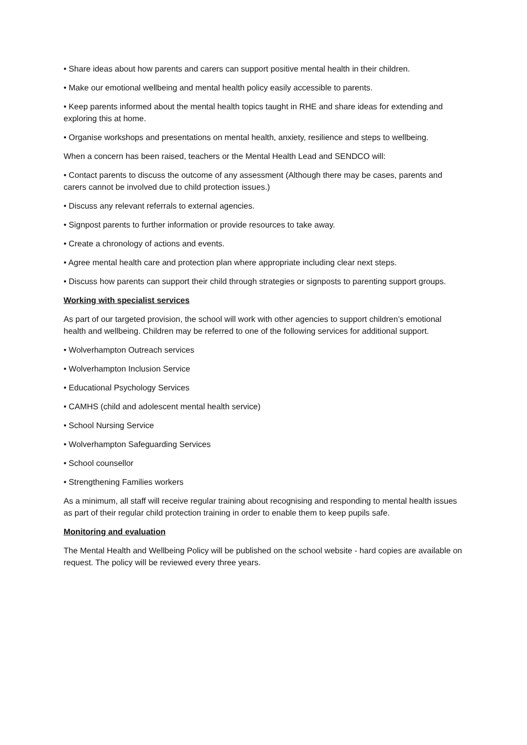• Share ideas about how parents and carers can support positive mental health in their children.
• Make our emotional wellbeing and mental health policy easily accessible to parents.
• Keep parents informed about the mental health topics taught in RHE and share ideas for extending and exploring this at home.
• Organise workshops and presentations on mental health, anxiety, resilience and steps to wellbeing.
When a concern has been raised, teachers or the Mental Health Lead and SENDCO will:
• Contact parents to discuss the outcome of any assessment (Although there may be cases, parents and carers cannot be involved due to child protection issues.)
• Discuss any relevant referrals to external agencies.
• Signpost parents to further information or provide resources to take away.
• Create a chronology of actions and events.
• Agree mental health care and protection plan where appropriate including clear next steps.
• Discuss how parents can support their child through strategies or signposts to parenting support groups.
Working with specialist services
As part of our targeted provision, the school will work with other agencies to support children’s emotional health and wellbeing. Children may be referred to one of the following services for additional support.
• Wolverhampton Outreach services
• Wolverhampton Inclusion Service
• Educational Psychology Services
• CAMHS (child and adolescent mental health service)
• School Nursing Service
• Wolverhampton Safeguarding Services
• School counsellor
• Strengthening Families workers
As a minimum, all staff will receive regular training about recognising and responding to mental health issues as part of their regular child protection training in order to enable them to keep pupils safe.
Monitoring and evaluation
The Mental Health and Wellbeing Policy will be published on the school website - hard copies are available on request. The policy will be reviewed every three years.